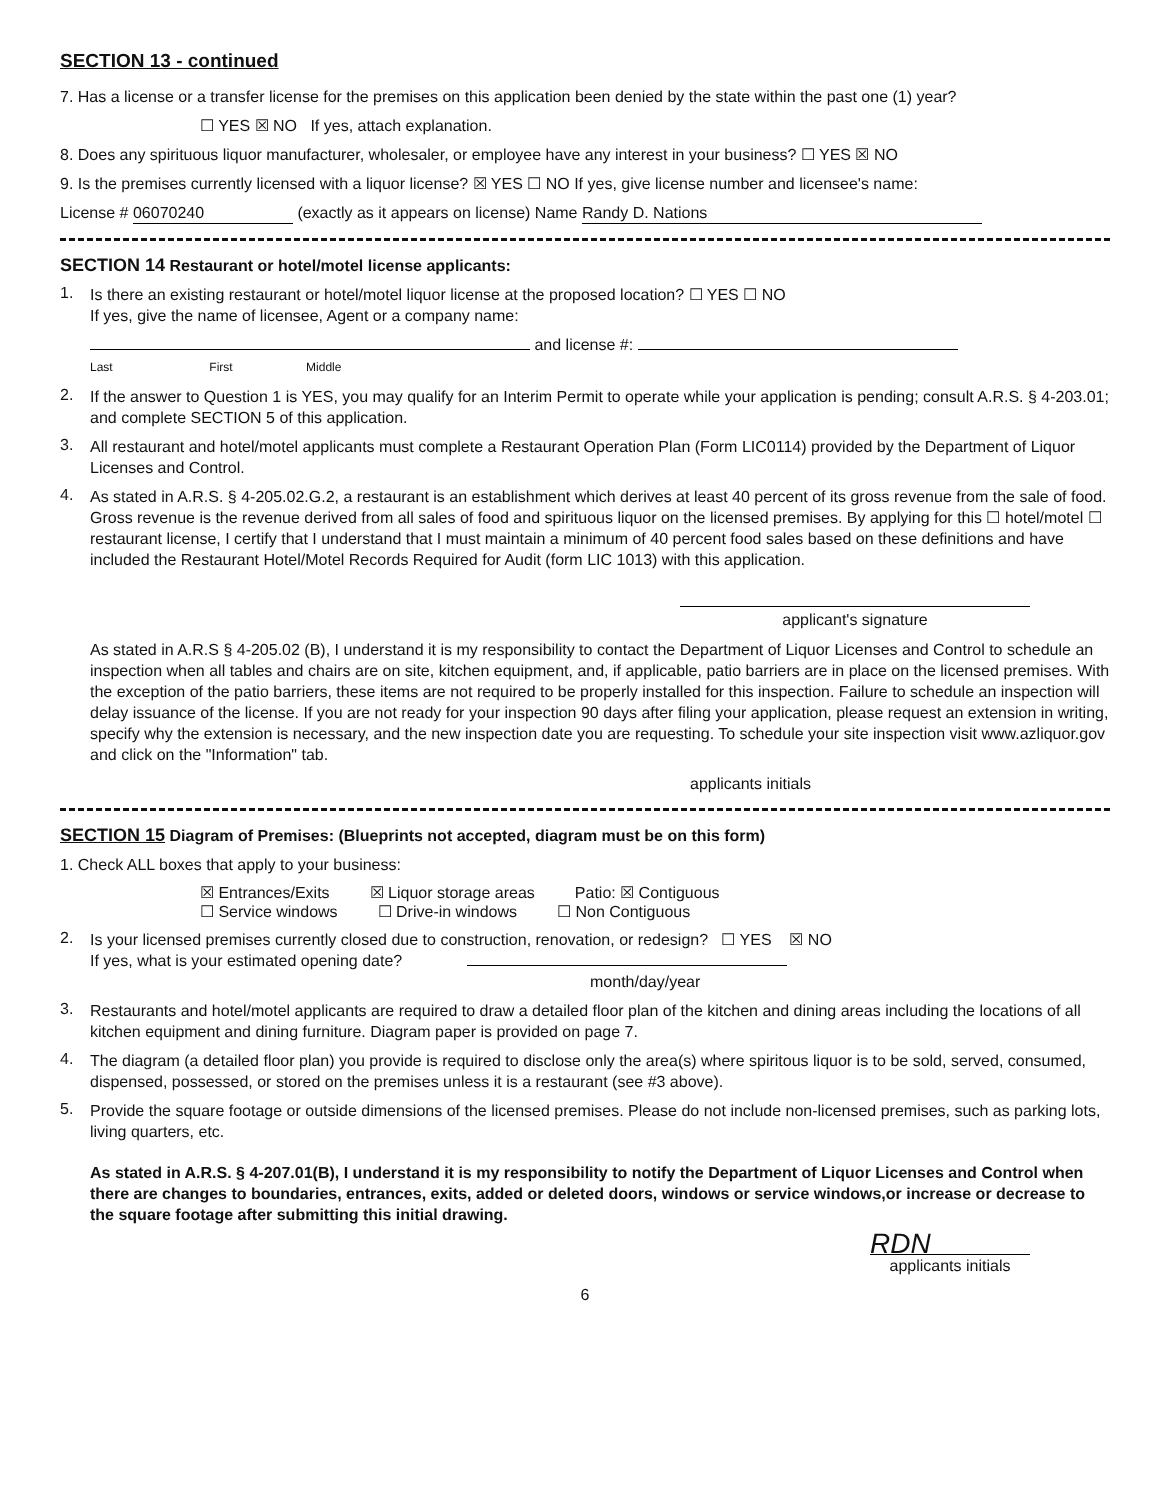SECTION 13 - continued
7. Has a license or a transfer license for the premises on this application been denied by the state within the past one (1) year?
☐ YES ☒ NO If yes, attach explanation.
8. Does any spirituous liquor manufacturer, wholesaler, or employee have any interest in your business? ☐ YES ☒ NO
9. Is the premises currently licensed with a liquor license? ☒ YES ☐ NO If yes, give license number and licensee's name:
License # 06070240 (exactly as it appears on license) Name Randy D. Nations
SECTION 14 Restaurant or hotel/motel license applicants:
1.
Is there an existing restaurant or hotel/motel liquor license at the proposed location? ☐ YES ☐ NO
If yes, give the name of licensee, Agent or a company name:
and license #:
Last First Middle
2.
If the answer to Question 1 is YES, you may qualify for an Interim Permit to operate while your application is pending; consult A.R.S. § 4-203.01; and complete SECTION 5 of this application.
3.
All restaurant and hotel/motel applicants must complete a Restaurant Operation Plan (Form LIC0114) provided by the Department of Liquor Licenses and Control.
4.
As stated in A.R.S. § 4-205.02.G.2, a restaurant is an establishment which derives at least 40 percent of its gross revenue from the sale of food. Gross revenue is the revenue derived from all sales of food and spirituous liquor on the licensed premises. By applying for this ☐ hotel/motel ☐ restaurant license, I certify that I understand that I must maintain a minimum of 40 percent food sales based on these definitions and have included the Restaurant Hotel/Motel Records Required for Audit (form LIC 1013) with this application.
applicant's signature
As stated in A.R.S § 4-205.02 (B), I understand it is my responsibility to contact the Department of Liquor Licenses and Control to schedule an inspection when all tables and chairs are on site, kitchen equipment, and, if applicable, patio barriers are in place on the licensed premises. With the exception of the patio barriers, these items are not required to be properly installed for this inspection. Failure to schedule an inspection will delay issuance of the license. If you are not ready for your inspection 90 days after filing your application, please request an extension in writing, specify why the extension is necessary, and the new inspection date you are requesting. To schedule your site inspection visit www.azliquor.gov and click on the "Information" tab.
applicants initials
SECTION 15 Diagram of Premises: (Blueprints not accepted, diagram must be on this form)
1. Check ALL boxes that apply to your business:
☒ Entrances/Exits ☒ Liquor storage areas Patio: ☒ Contiguous
☐ Service windows ☐ Drive-in windows ☐ Non Contiguous
2.
Is your licensed premises currently closed due to construction, renovation, or redesign? ☐ YES ☒ NO
If yes, what is your estimated opening date?
month/day/year
3.
Restaurants and hotel/motel applicants are required to draw a detailed floor plan of the kitchen and dining areas including the locations of all kitchen equipment and dining furniture. Diagram paper is provided on page 7.
4.
The diagram (a detailed floor plan) you provide is required to disclose only the area(s) where spiritous liquor is to be sold, served, consumed, dispensed, possessed, or stored on the premises unless it is a restaurant (see #3 above).
5.
Provide the square footage or outside dimensions of the licensed premises. Please do not include non-licensed premises, such as parking lots, living quarters, etc.
As stated in A.R.S. § 4-207.01(B), I understand it is my responsibility to notify the Department of Liquor Licenses and Control when there are changes to boundaries, entrances, exits, added or deleted doors, windows or service windows,or increase or decrease to the square footage after submitting this initial drawing.
RDN
applicants initials
6